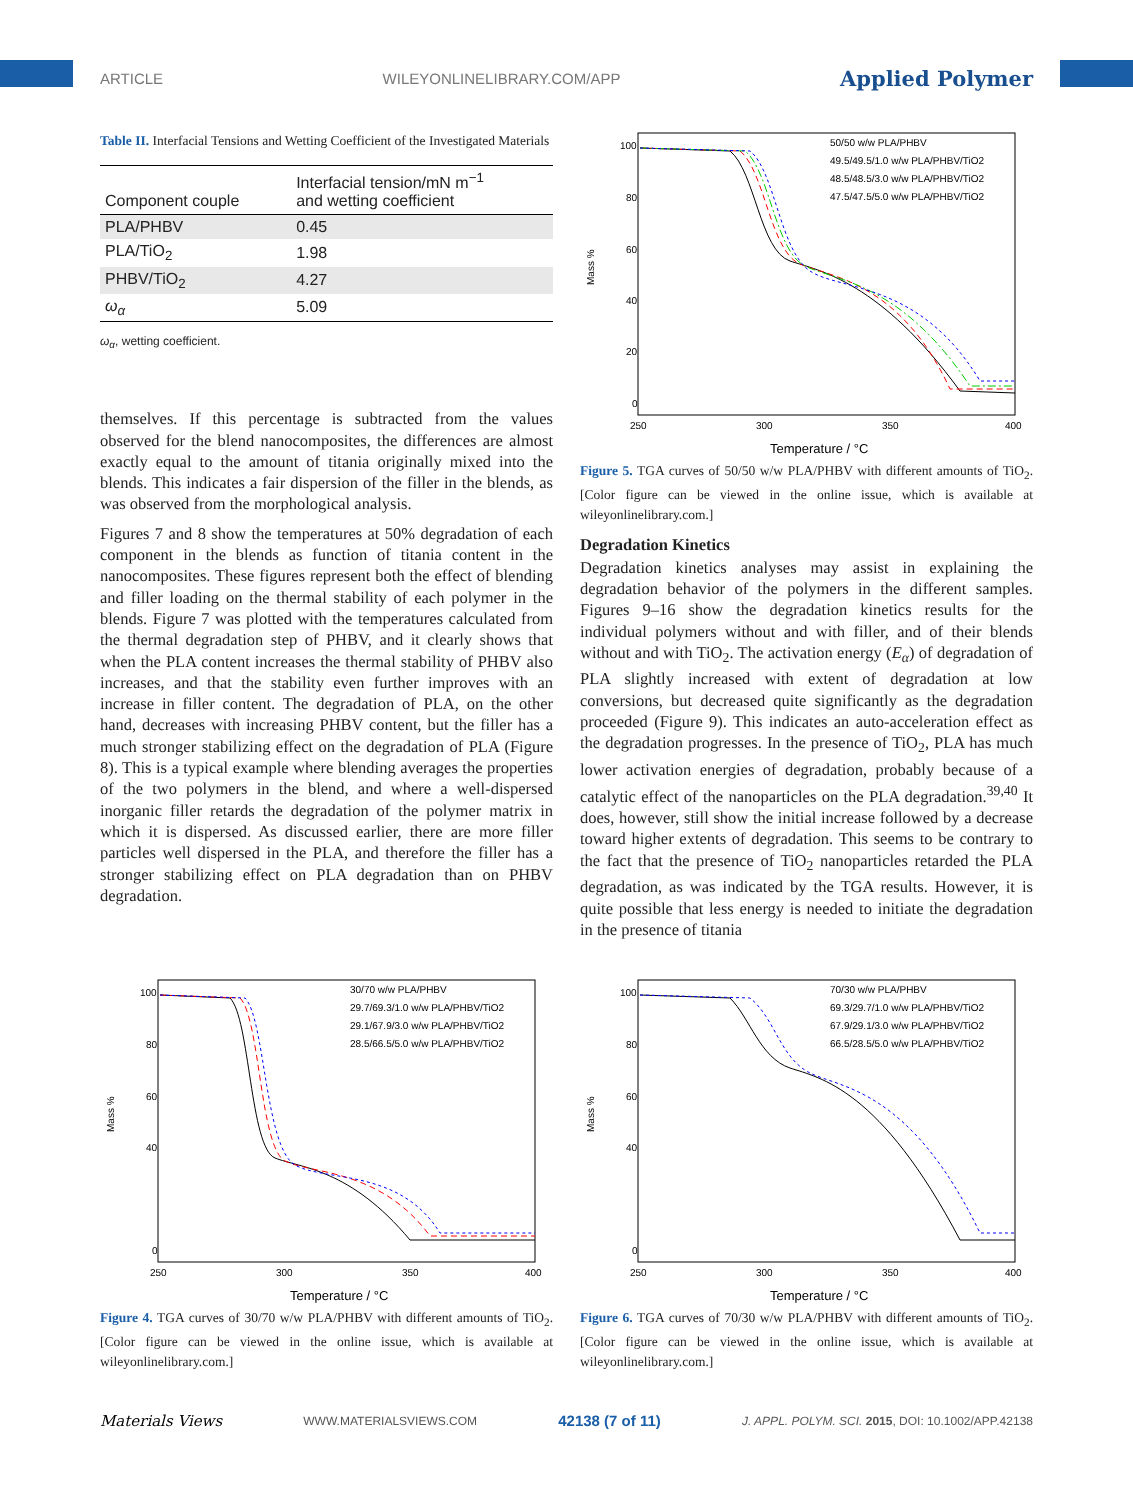ARTICLE WILEYONLINELIBRARY.COM/APP Applied Polymer
Table II. Interfacial Tensions and Wetting Coefficient of the Investigated Materials
| Component couple | Interfacial tension/mN m<sup>−1</sup> and wetting coefficient |
| --- | --- |
| PLA/PHBV | 0.45 |
| PLA/TiO<sub>2</sub> | 1.98 |
| PHBV/TiO<sub>2</sub> | 4.27 |
| ω<sub>α</sub> | 5.09 |
ω<sub>α</sub>, wetting coefficient.
themselves. If this percentage is subtracted from the values observed for the blend nanocomposites, the differences are almost exactly equal to the amount of titania originally mixed into the blends. This indicates a fair dispersion of the filler in the blends, as was observed from the morphological analysis.
Figures 7 and 8 show the temperatures at 50% degradation of each component in the blends as function of titania content in the nanocomposites. These figures represent both the effect of blending and filler loading on the thermal stability of each polymer in the blends. Figure 7 was plotted with the temperatures calculated from the thermal degradation step of PHBV, and it clearly shows that when the PLA content increases the thermal stability of PHBV also increases, and that the stability even further improves with an increase in filler content. The degradation of PLA, on the other hand, decreases with increasing PHBV content, but the filler has a much stronger stabilizing effect on the degradation of PLA (Figure 8). This is a typical example where blending averages the properties of the two polymers in the blend, and where a well-dispersed inorganic filler retards the degradation of the polymer matrix in which it is dispersed. As discussed earlier, there are more filler particles well dispersed in the PLA, and therefore the filler has a stronger stabilizing effect on PLA degradation than on PHBV degradation.
Mass %
100
80
60
40
20
0
250
300
350
400
Temperature / °C
50/50 w/w PLA/PHBV
49.5/49.5/1.0 w/w PLA/PHBV/TiO2
48.5/48.5/3.0 w/w PLA/PHBV/TiO2
47.5/47.5/5.0 w/w PLA/PHBV/TiO2
Figure 5. TGA curves of 50/50 w/w PLA/PHBV with different amounts of TiO<sub>2</sub>. [Color figure can be viewed in the online issue, which is available at wileyonlinelibrary.com.]
Degradation Kinetics
Degradation kinetics analyses may assist in explaining the degradation behavior of the polymers in the different samples. Figures 9–16 show the degradation kinetics results for the individual polymers without and with filler, and of their blends without and with TiO<sub>2</sub>. The activation energy (E<sub>α</sub>) of degradation of PLA slightly increased with extent of degradation at low conversions, but decreased quite significantly as the degradation proceeded (Figure 9). This indicates an auto-acceleration effect as the degradation progresses. In the presence of TiO<sub>2</sub>, PLA has much lower activation energies of degradation, probably because of a catalytic effect of the nanoparticles on the PLA degradation.<sup>39,40</sup> It does, however, still show the initial increase followed by a decrease toward higher extents of degradation. This seems to be contrary to the fact that the presence of TiO<sub>2</sub> nanoparticles retarded the PLA degradation, as was indicated by the TGA results. However, it is quite possible that less energy is needed to initiate the degradation in the presence of titania
Mass %
100
80
60
40
0
250
300
350
400
Temperature / °C
30/70 w/w PLA/PHBV
29.7/69.3/1.0 w/w PLA/PHBV/TiO2
29.1/67.9/3.0 w/w PLA/PHBV/TiO2
28.5/66.5/5.0 w/w PLA/PHBV/TiO2
Figure 4. TGA curves of 30/70 w/w PLA/PHBV with different amounts of TiO<sub>2</sub>. [Color figure can be viewed in the online issue, which is available at wileyonlinelibrary.com.]
Mass %
100
80
60
40
0
250
300
350
400
Temperature / °C
70/30 w/w PLA/PHBV
69.3/29.7/1.0 w/w PLA/PHBV/TiO2
67.9/29.1/3.0 w/w PLA/PHBV/TiO2
66.5/28.5/5.0 w/w PLA/PHBV/TiO2
Figure 6. TGA curves of 70/30 w/w PLA/PHBV with different amounts of TiO<sub>2</sub>. [Color figure can be viewed in the online issue, which is available at wileyonlinelibrary.com.]
Materials Views WWW.MATERIALSVIEWS.COM 42138 (7 of 11) J. APPL. POLYM. SCI. 2015, DOI: 10.1002/APP.42138